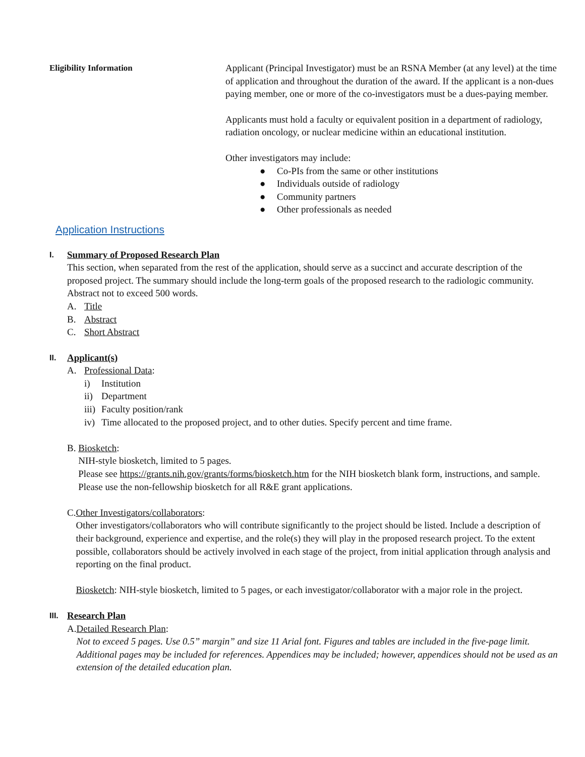Eligibility Information Applicant (Principal Investigator) must be an RSNA Member (at any level) at the time of application and throughout the duration of the award. If the applicant is a non-dues paying member, one or more of the co-investigators must be a dues-paying member.
Applicants must hold a faculty or equivalent position in a department of radiology, radiation oncology, or nuclear medicine within an educational institution.
Other investigators may include:
● Co-PIs from the same or other institutions
● Individuals outside of radiology
● Community partners
● Other professionals as needed
Application Instructions
I.
Summary of Proposed Research Plan
This section, when separated from the rest of the application, should serve as a succinct and accurate description of the proposed project. The summary should include the long-term goals of the proposed research to the radiologic community. Abstract not to exceed 500 words.
A. Title
B. Abstract
C. Short Abstract
II.
Applicant(s)
A. Professional Data:
i) Institution
ii) Department
iii) Faculty position/rank
iv) Time allocated to the proposed project, and to other duties. Specify percent and time frame.
B. Biosketch:
NIH-style biosketch, limited to 5 pages.
Please see https://grants.nih.gov/grants/forms/biosketch.htm for the NIH biosketch blank form, instructions, and sample. Please use the non-fellowship biosketch for all R&E grant applications.
C. Other Investigators/collaborators:
Other investigators/collaborators who will contribute significantly to the project should be listed. Include a description of their background, experience and expertise, and the role(s) they will play in the proposed research project. To the extent possible, collaborators should be actively involved in each stage of the project, from initial application through analysis and reporting on the final product.
Biosketch: NIH-style biosketch, limited to 5 pages, or each investigator/collaborator with a major role in the project.
III.
Research Plan
A. Detailed Research Plan:
Not to exceed 5 pages. Use 0.5” margin” and size 11 Arial font. Figures and tables are included in the five-page limit. Additional pages may be included for references. Appendices may be included; however, appendices should not be used as an extension of the detailed education plan.